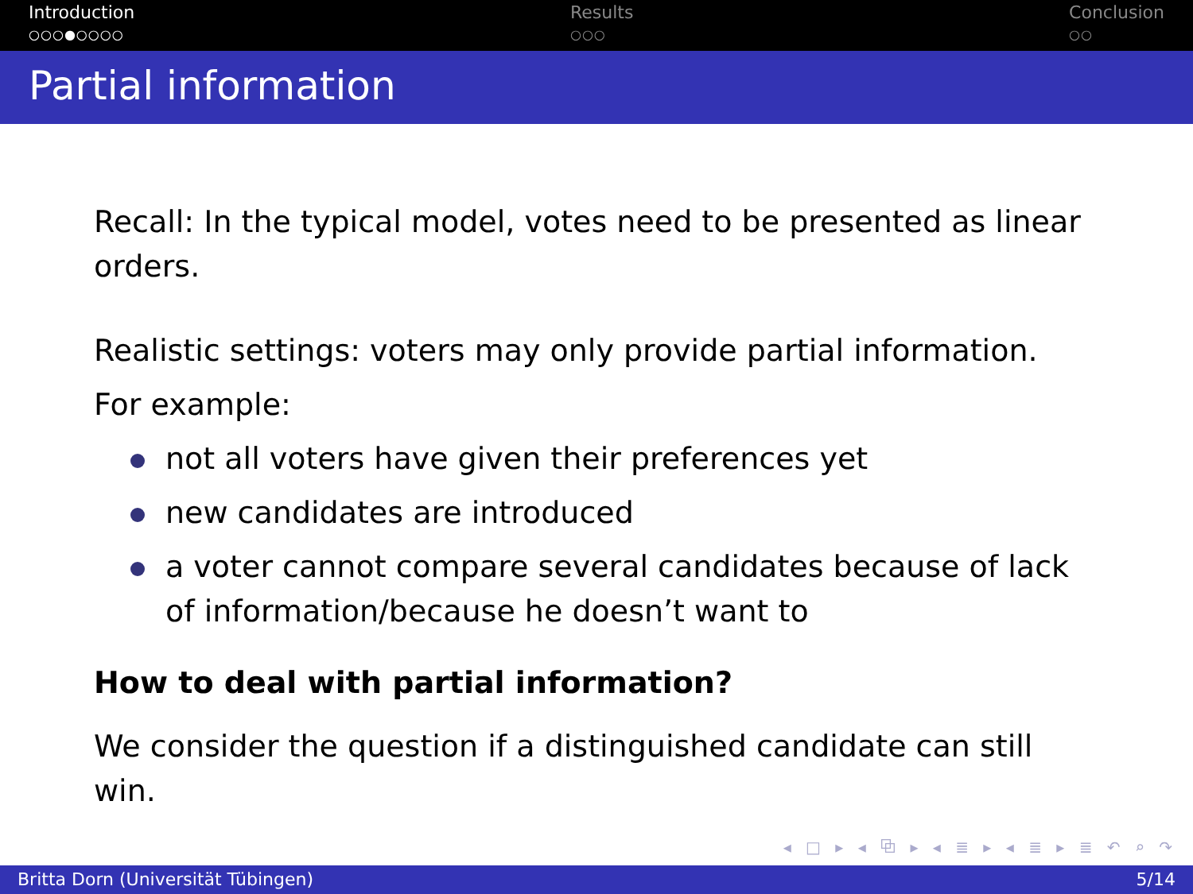Introduction
○○○●○○○○
Results
○○○
Conclusion
○○
Partial information
Recall: In the typical model, votes need to be presented as linear orders.
Realistic settings: voters may only provide partial information.
For example:
not all voters have given their preferences yet
new candidates are introduced
a voter cannot compare several candidates because of lack of information/because he doesn’t want to
How to deal with partial information?
We consider the question if a distinguished candidate can still win.
◂ □ ▸ ◂ ⧉ ▸ ◂ ≣ ▸ ◂ ≣ ▸ ≣ ↶ ⌕ ↷
Britta Dorn (Universität Tübingen) 5/14